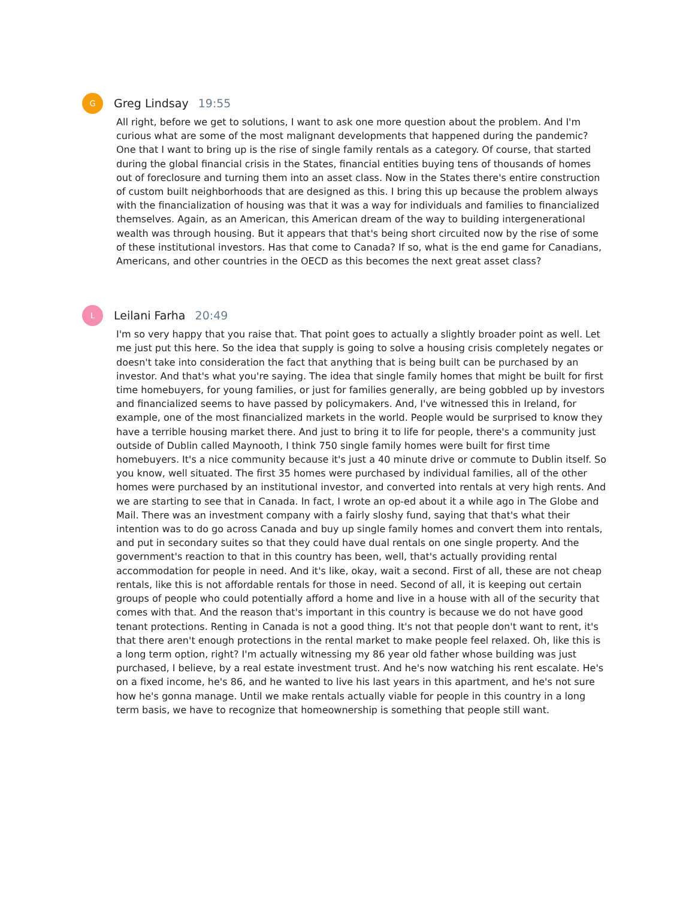G
Greg Lindsay 19:55
All right, before we get to solutions, I want to ask one more question about the problem. And I'm curious what are some of the most malignant developments that happened during the pandemic? One that I want to bring up is the rise of single family rentals as a category. Of course, that started during the global financial crisis in the States, financial entities buying tens of thousands of homes out of foreclosure and turning them into an asset class. Now in the States there's entire construction of custom built neighborhoods that are designed as this. I bring this up because the problem always with the financialization of housing was that it was a way for individuals and families to financialized themselves. Again, as an American, this American dream of the way to building intergenerational wealth was through housing. But it appears that that's being short circuited now by the rise of some of these institutional investors. Has that come to Canada? If so, what is the end game for Canadians, Americans, and other countries in the OECD as this becomes the next great asset class?
L
Leilani Farha 20:49
I'm so very happy that you raise that. That point goes to actually a slightly broader point as well. Let me just put this here. So the idea that supply is going to solve a housing crisis completely negates or doesn't take into consideration the fact that anything that is being built can be purchased by an investor. And that's what you're saying. The idea that single family homes that might be built for first time homebuyers, for young families, or just for families generally, are being gobbled up by investors and financialized seems to have passed by policymakers. And, I've witnessed this in Ireland, for example, one of the most financialized markets in the world. People would be surprised to know they have a terrible housing market there. And just to bring it to life for people, there's a community just outside of Dublin called Maynooth, I think 750 single family homes were built for first time homebuyers. It's a nice community because it's just a 40 minute drive or commute to Dublin itself. So you know, well situated. The first 35 homes were purchased by individual families, all of the other homes were purchased by an institutional investor, and converted into rentals at very high rents. And we are starting to see that in Canada. In fact, I wrote an op-ed about it a while ago in The Globe and Mail. There was an investment company with a fairly sloshy fund, saying that that's what their intention was to do go across Canada and buy up single family homes and convert them into rentals, and put in secondary suites so that they could have dual rentals on one single property. And the government's reaction to that in this country has been, well, that's actually providing rental accommodation for people in need. And it's like, okay, wait a second. First of all, these are not cheap rentals, like this is not affordable rentals for those in need. Second of all, it is keeping out certain groups of people who could potentially afford a home and live in a house with all of the security that comes with that. And the reason that's important in this country is because we do not have good tenant protections. Renting in Canada is not a good thing. It's not that people don't want to rent, it's that there aren't enough protections in the rental market to make people feel relaxed. Oh, like this is a long term option, right? I'm actually witnessing my 86 year old father whose building was just purchased, I believe, by a real estate investment trust. And he's now watching his rent escalate. He's on a fixed income, he's 86, and he wanted to live his last years in this apartment, and he's not sure how he's gonna manage. Until we make rentals actually viable for people in this country in a long term basis, we have to recognize that homeownership is something that people still want.